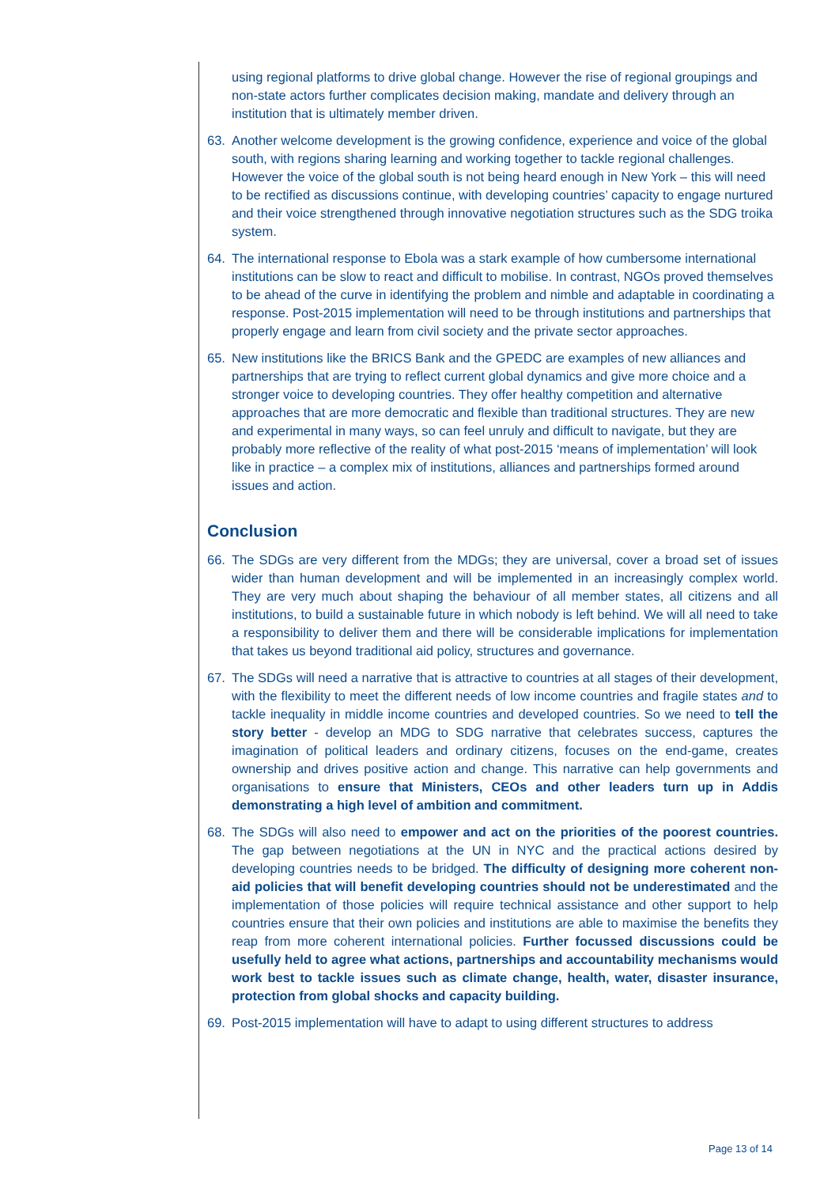using regional platforms to drive global change. However the rise of regional groupings and non-state actors further complicates decision making, mandate and delivery through an institution that is ultimately member driven.
63. Another welcome development is the growing confidence, experience and voice of the global south, with regions sharing learning and working together to tackle regional challenges. However the voice of the global south is not being heard enough in New York – this will need to be rectified as discussions continue, with developing countries’ capacity to engage nurtured and their voice strengthened through innovative negotiation structures such as the SDG troika system.
64. The international response to Ebola was a stark example of how cumbersome international institutions can be slow to react and difficult to mobilise. In contrast, NGOs proved themselves to be ahead of the curve in identifying the problem and nimble and adaptable in coordinating a response. Post-2015 implementation will need to be through institutions and partnerships that properly engage and learn from civil society and the private sector approaches.
65. New institutions like the BRICS Bank and the GPEDC are examples of new alliances and partnerships that are trying to reflect current global dynamics and give more choice and a stronger voice to developing countries. They offer healthy competition and alternative approaches that are more democratic and flexible than traditional structures. They are new and experimental in many ways, so can feel unruly and difficult to navigate, but they are probably more reflective of the reality of what post-2015 ‘means of implementation’ will look like in practice – a complex mix of institutions, alliances and partnerships formed around issues and action.
Conclusion
66. The SDGs are very different from the MDGs; they are universal, cover a broad set of issues wider than human development and will be implemented in an increasingly complex world. They are very much about shaping the behaviour of all member states, all citizens and all institutions, to build a sustainable future in which nobody is left behind. We will all need to take a responsibility to deliver them and there will be considerable implications for implementation that takes us beyond traditional aid policy, structures and governance.
67. The SDGs will need a narrative that is attractive to countries at all stages of their development, with the flexibility to meet the different needs of low income countries and fragile states and to tackle inequality in middle income countries and developed countries. So we need to tell the story better - develop an MDG to SDG narrative that celebrates success, captures the imagination of political leaders and ordinary citizens, focuses on the end-game, creates ownership and drives positive action and change. This narrative can help governments and organisations to ensure that Ministers, CEOs and other leaders turn up in Addis demonstrating a high level of ambition and commitment.
68. The SDGs will also need to empower and act on the priorities of the poorest countries. The gap between negotiations at the UN in NYC and the practical actions desired by developing countries needs to be bridged. The difficulty of designing more coherent non-aid policies that will benefit developing countries should not be underestimated and the implementation of those policies will require technical assistance and other support to help countries ensure that their own policies and institutions are able to maximise the benefits they reap from more coherent international policies. Further focussed discussions could be usefully held to agree what actions, partnerships and accountability mechanisms would work best to tackle issues such as climate change, health, water, disaster insurance, protection from global shocks and capacity building.
69. Post-2015 implementation will have to adapt to using different structures to address
Page 13 of 14